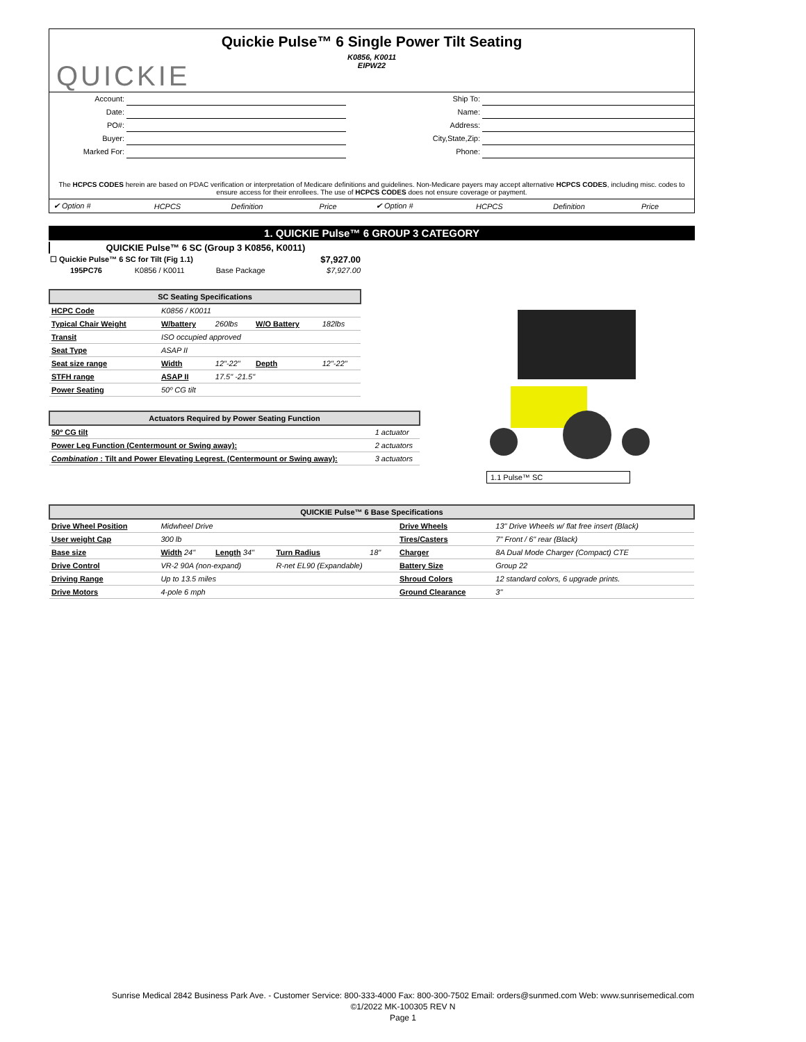QUICKIE
Quickie Pulse™ 6 Single Power Tilt Seating
K0856, K0011
EIPW22
| Account: | | Ship To: | |
| Date: | | Name: | |
| PO#: | | Address: | |
| Buyer: | | City,State,Zip: | |
| Marked For: | | Phone: | |
The HCPCS CODES herein are based on PDAC verification or interpretation of Medicare definitions and guidelines. Non-Medicare payers may accept alternative HCPCS CODES, including misc. codes to ensure access for their enrollees. The use of HCPCS CODES does not ensure coverage or payment.
| ✔ Option # | HCPCS | Definition | Price | ✔ Option # | HCPCS | Definition | Price |
1. QUICKIE Pulse™ 6 GROUP 3 CATEGORY
| QUICKIE Pulse™ 6 SC (Group 3 K0856, K0011) | | | |
| --- | --- | --- | --- |
| ☐ Quickie Pulse™ 6 SC for Tilt (Fig 1.1) | | | $7,927.00 |
| 195PC76 | K0856 / K0011 | Base Package | $7,927.00 |
| SC Seating Specifications | | | | |
| --- | --- | --- | --- | --- |
| HCPC Code | K0856 / K0011 | | | |
| Typical Chair Weight | W/battery | 260lbs | W/O Battery | 182lbs |
| Transit | ISO occupied approved | | | |
| Seat Type | ASAP II | | | |
| Seat size range | Width | 12"-22" | Depth | 12"-22" |
| STFH range | ASAP II | 17.5" -21.5" | | |
| Power Seating | 50º CG tilt | | | |
| Actuators Required by Power Seating Function | |
| --- | --- |
| 50º CG tilt | 1 actuator |
| Power Leg Function (Centermount or Swing away): | 2 actuators |
| Combination : Tilt and Power Elevating Legrest. (Centermount or Swing away): | 3 actuators |
1.1 Pulse™ SC
| QUICKIE Pulse™ 6 Base Specifications | | | | | | |
| --- | --- | --- | --- | --- | --- | --- |
| Drive Wheel Position | Midwheel Drive | | | | Drive Wheels | 13" Drive Wheels w/ flat free insert (Black) |
| User weight Cap | 300 lb | | | | Tires/Casters | 7" Front / 6" rear (Black) |
| Base size | Width 24" | Length 34" | Turn Radius | 18" | Charger | 8A Dual Mode Charger (Compact) CTE |
| Drive Control | VR-2 90A (non-expand) | | R-net EL90 (Expandable) | | Battery Size | Group 22 |
| Driving Range | Up to 13.5 miles | | | | Shroud Colors | 12 standard colors, 6 upgrade prints. |
| Drive Motors | 4-pole 6 mph | | | | Ground Clearance | 3" |
Sunrise Medical 2842 Business Park Ave. - Customer Service: 800-333-4000 Fax: 800-300-7502 Email: orders@sunmed.com Web: www.sunrisemedical.com
©1/2022 MK-100305 REV N
Page 1